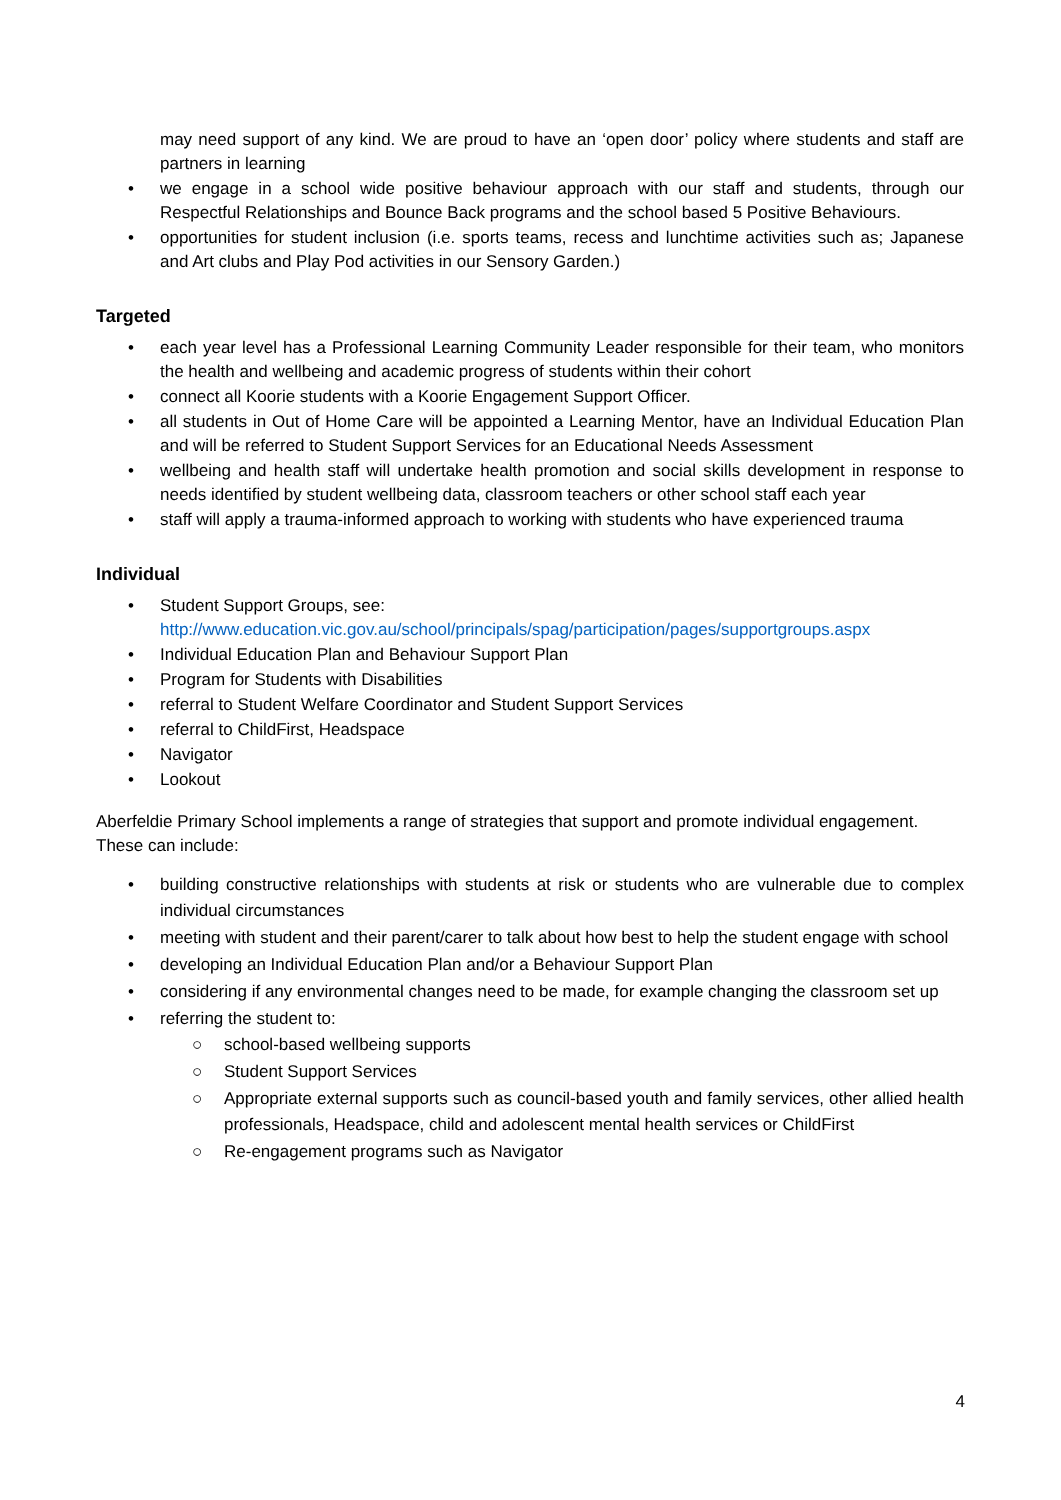may need support of any kind. We are proud to have an ‘open door’ policy where students and staff are partners in learning
• we engage in a school wide positive behaviour approach with our staff and students, through our Respectful Relationships and Bounce Back programs and the school based 5 Positive Behaviours.
• opportunities for student inclusion (i.e. sports teams, recess and lunchtime activities such as; Japanese and Art clubs and Play Pod activities in our Sensory Garden.)
Targeted
• each year level has a Professional Learning Community Leader responsible for their team, who monitors the health and wellbeing and academic progress of students within their cohort
• connect all Koorie students with a Koorie Engagement Support Officer.
• all students in Out of Home Care will be appointed a Learning Mentor, have an Individual Education Plan and will be referred to Student Support Services for an Educational Needs Assessment
• wellbeing and health staff will undertake health promotion and social skills development in response to needs identified by student wellbeing data, classroom teachers or other school staff each year
• staff will apply a trauma-informed approach to working with students who have experienced trauma
Individual
• Student Support Groups, see:
http://www.education.vic.gov.au/school/principals/spag/participation/pages/supportgroups.aspx
• Individual Education Plan and Behaviour Support Plan
• Program for Students with Disabilities
• referral to Student Welfare Coordinator and Student Support Services
• referral to ChildFirst, Headspace
• Navigator
• Lookout
Aberfeldie Primary School implements a range of strategies that support and promote individual engagement. These can include:
• building constructive relationships with students at risk or students who are vulnerable due to complex individual circumstances
• meeting with student and their parent/carer to talk about how best to help the student engage with school
• developing an Individual Education Plan and/or a Behaviour Support Plan
• considering if any environmental changes need to be made, for example changing the classroom set up
• referring the student to:
○ school-based wellbeing supports
○ Student Support Services
○ Appropriate external supports such as council-based youth and family services, other allied health professionals, Headspace, child and adolescent mental health services or ChildFirst
○ Re-engagement programs such as Navigator
4